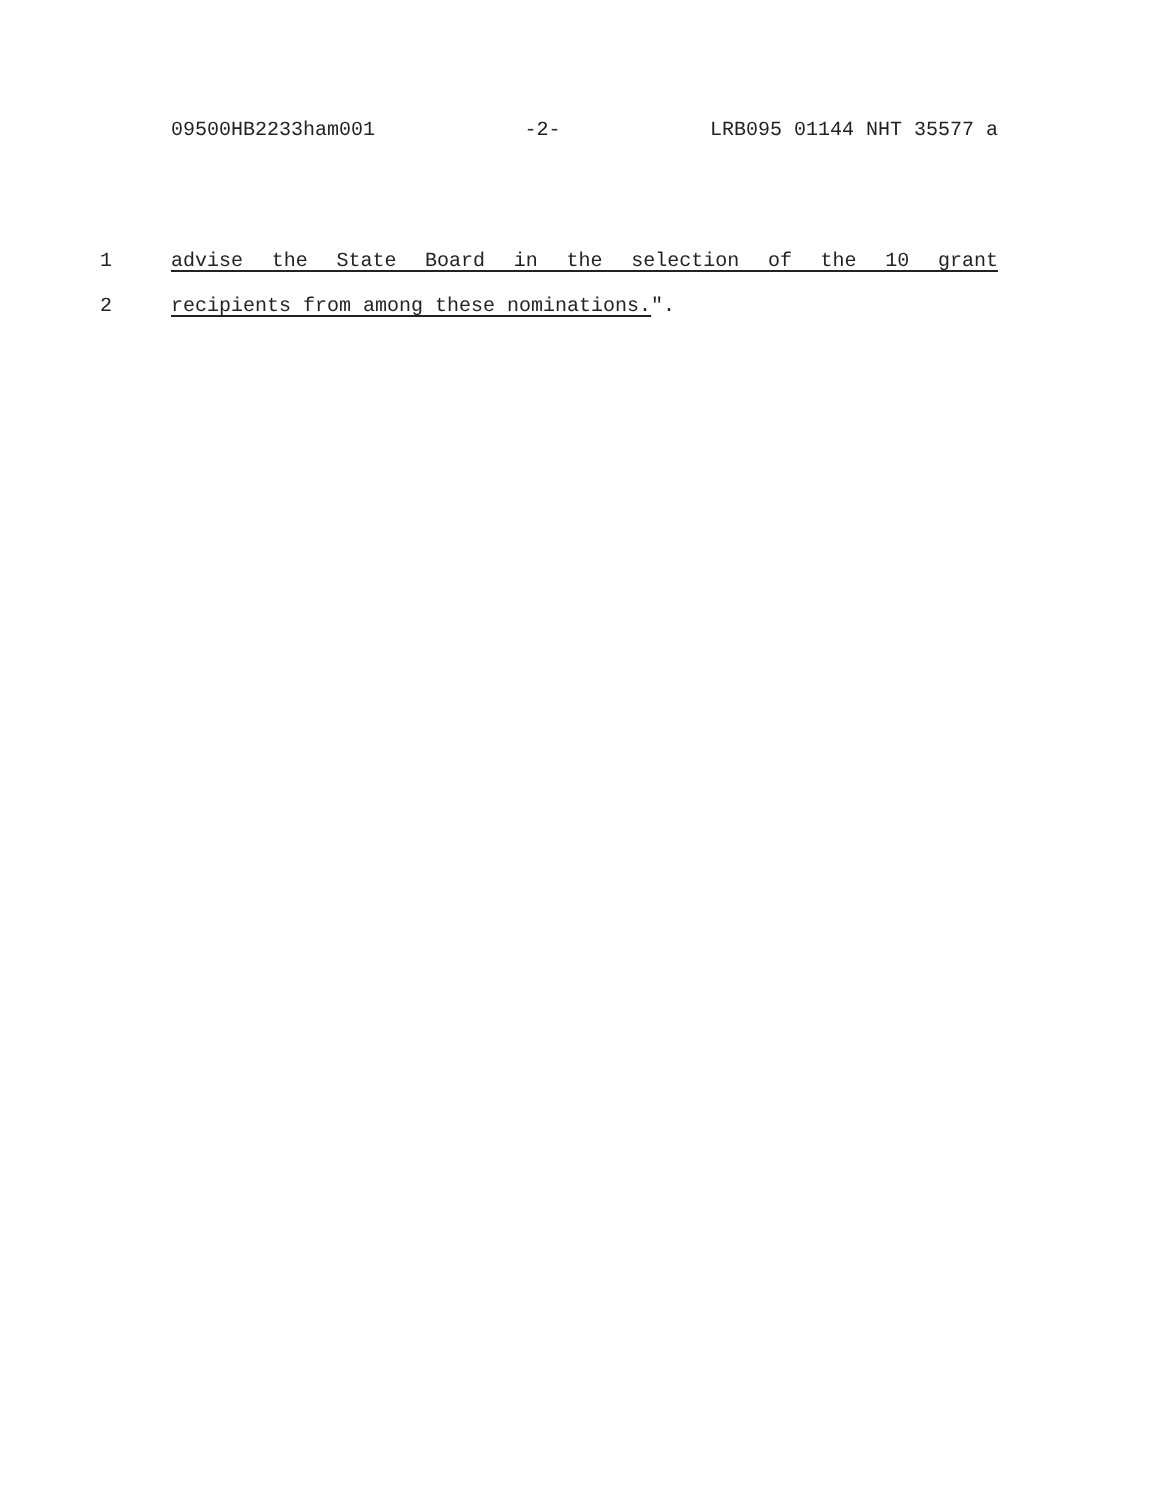09500HB2233ham001 -2- LRB095 01144 NHT 35577 a
1 advise the State Board in the selection of the 10 grant
2 recipients from among these nominations.".